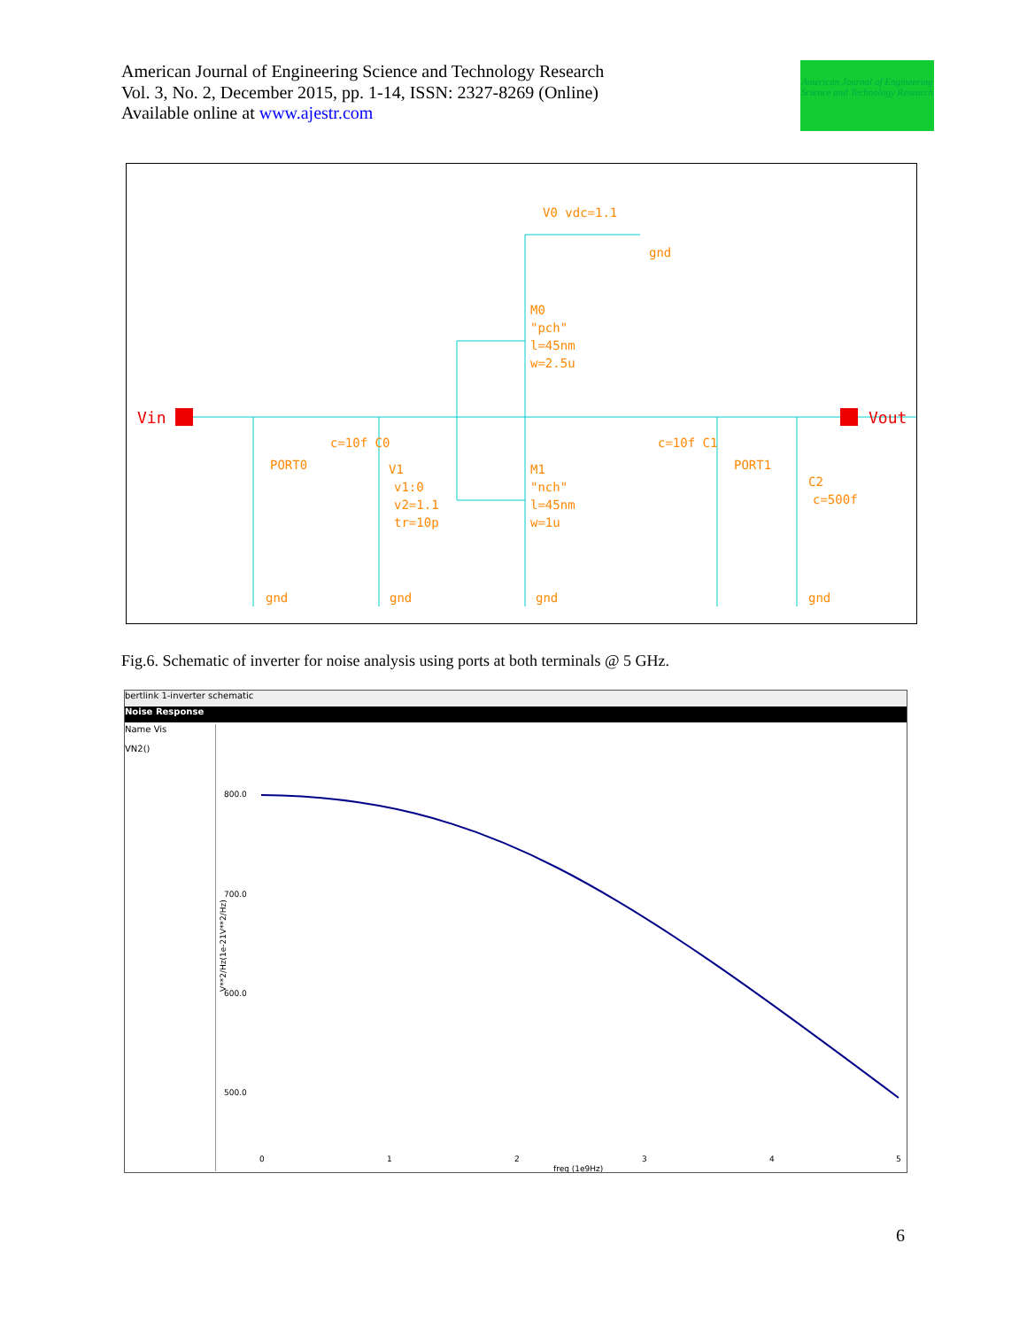American Journal of Engineering Science and Technology Research
Vol. 3, No. 2, December 2015, pp. 1-14, ISSN: 2327-8269 (Online)
Available online at www.ajestr.com
American Journal of Engineering Science and Technology Research
Vin
Vout
M0
"pch"
l=45nm
w=2.5u
M1
"nch"
l=45nm
w=1u
PORT0
PORT1
V1
v1:0
v2=1.1
tr=10p
C2
c=500f
gnd
gnd
gnd
gnd
gnd
c=10f C0
c=10f C1
V0 vdc=1.1
Fig.6. Schematic of inverter for noise analysis using ports at both terminals @ 5 GHz.
bertlink 1-inverter schematic
Noise Response
Name Vis
VN2()
800.0
700.0
600.0
500.0
V**2/Hz(1e-21V**2/Hz)
0
1
2
3
4
5
freq (1e9Hz)
6